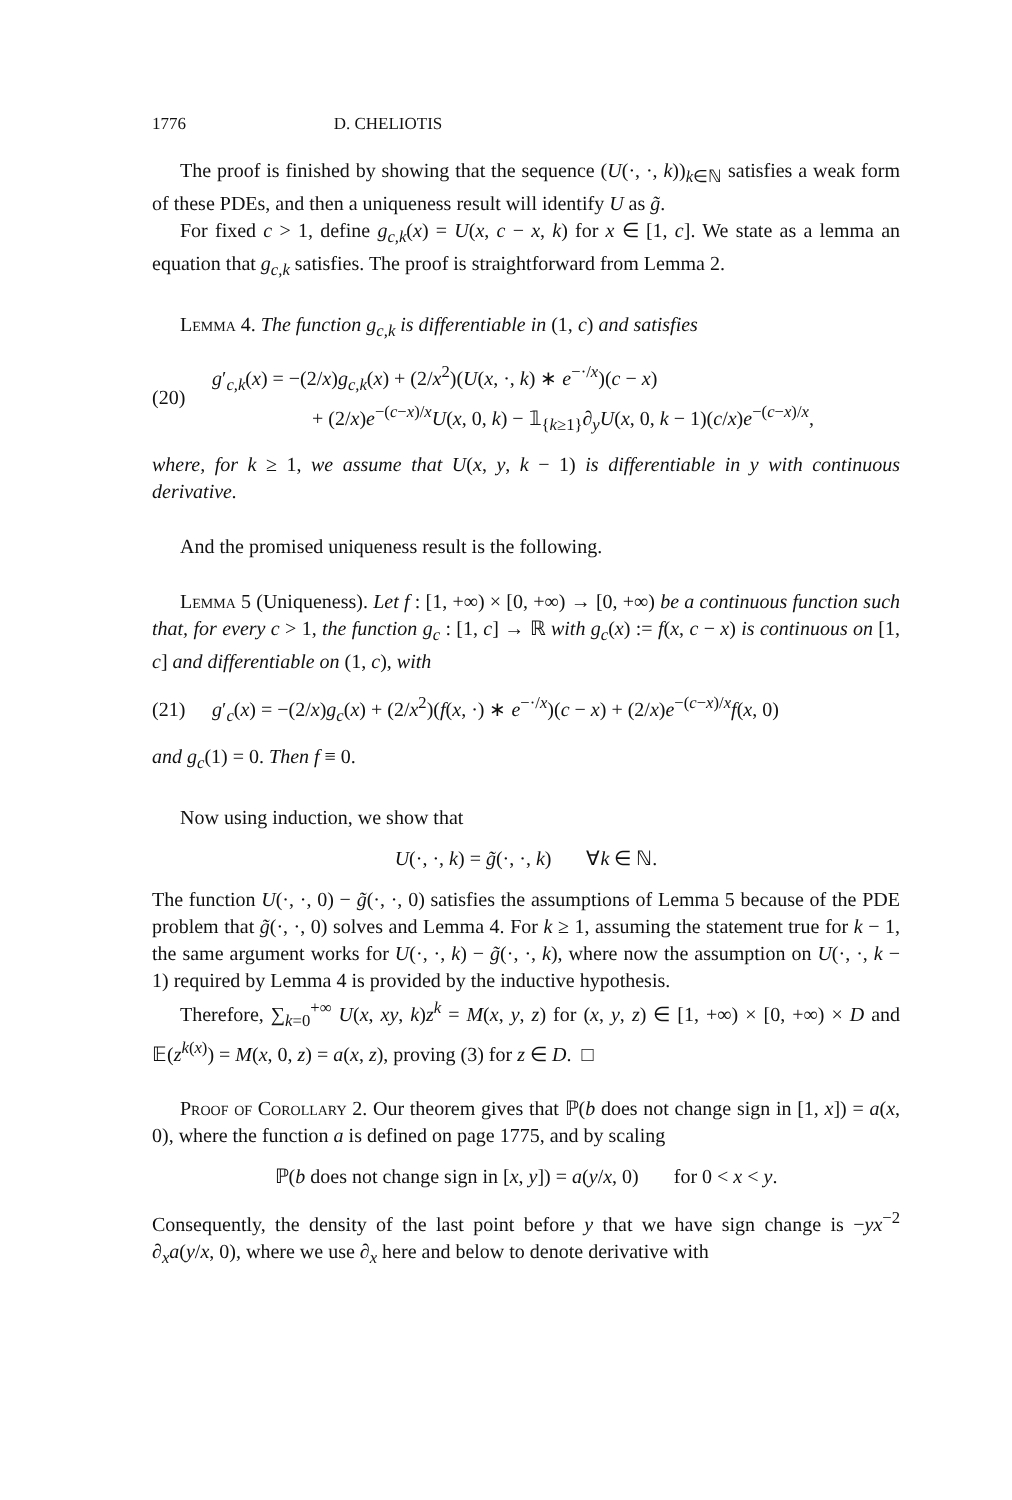1776 D. CHELIOTIS
The proof is finished by showing that the sequence (U(·, ·, k))<sub>k∈ℕ</sub> satisfies a weak form of these PDEs, and then a uniqueness result will identify U as g̃.
For fixed c > 1, define g<sub>c,k</sub>(x) = U(x, c − x, k) for x ∈ [1, c]. We state as a lemma an equation that g<sub>c,k</sub> satisfies. The proof is straightforward from Lemma 2.
Lemma 4. The function g<sub>c,k</sub> is differentiable in (1, c) and satisfies
(20)
g′<sub>c,k</sub>(x) = −(2/x)g<sub>c,k</sub>(x) + (2/x<sup>2</sup>)(U(x, ·, k) ∗ e<sup>−·/x</sup>)(c − x)
+ (2/x)e<sup>−(c−x)/x</sup>U(x, 0, k) − 𝟙<sub>{k≥1}</sub>∂<sub>y</sub>U(x, 0, k − 1)(c/x)e<sup>−(c−x)/x</sup>,
where, for k ≥ 1, we assume that U(x, y, k − 1) is differentiable in y with continuous derivative.
And the promised uniqueness result is the following.
Lemma 5 (Uniqueness). Let f : [1, +∞) × [0, +∞) → [0, +∞) be a continuous function such that, for every c > 1, the function g<sub>c</sub> : [1, c] → ℝ with g<sub>c</sub>(x) := f(x, c − x) is continuous on [1, c] and differentiable on (1, c), with
(21) g′<sub>c</sub>(x) = −(2/x)g<sub>c</sub>(x) + (2/x<sup>2</sup>)(f(x, ·) ∗ e<sup>−·/x</sup>)(c − x) + (2/x)e<sup>−(c−x)/x</sup>f(x, 0)
and g<sub>c</sub>(1) = 0. Then f ≡ 0.
Now using induction, we show that
U(·, ·, k) = g̃(·, ·, k) ∀k ∈ ℕ.
The function U(·, ·, 0) − g̃(·, ·, 0) satisfies the assumptions of Lemma 5 because of the PDE problem that g̃(·, ·, 0) solves and Lemma 4. For k ≥ 1, assuming the statement true for k − 1, the same argument works for U(·, ·, k) − g̃(·, ·, k), where now the assumption on U(·, ·, k − 1) required by Lemma 4 is provided by the inductive hypothesis.
Therefore, ∑<sub>k=0</sub><sup>+∞</sup> U(x, xy, k)z<sup>k</sup> = M(x, y, z) for (x, y, z) ∈ [1, +∞) × [0, +∞) × D and 𝔼(z<sup>k(x)</sup>) = M(x, 0, z) = a(x, z), proving (3) for z ∈ D. □
Proof of Corollary 2. Our theorem gives that ℙ(b does not change sign in [1, x]) = a(x, 0), where the function a is defined on page 1775, and by scaling
ℙ(b does not change sign in [x, y]) = a(y/x, 0) for 0 < x < y.
Consequently, the density of the last point before y that we have sign change is −yx<sup>−2</sup> ∂<sub>x</sub>a(y/x, 0), where we use ∂<sub>x</sub> here and below to denote derivative with